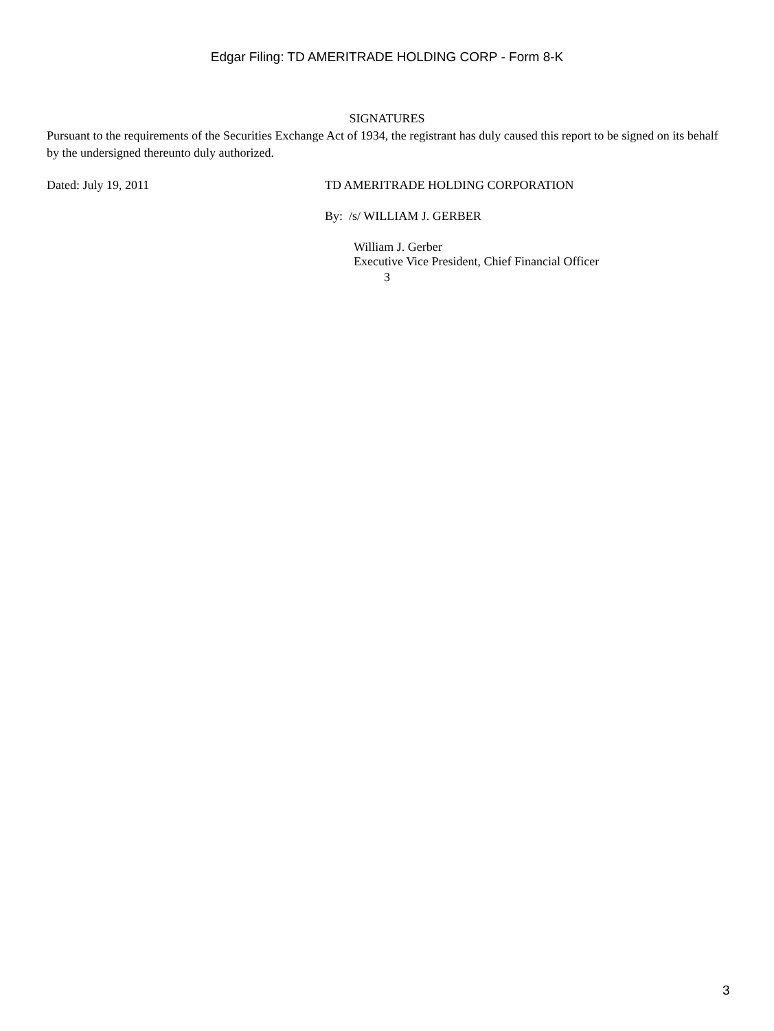Edgar Filing: TD AMERITRADE HOLDING CORP - Form 8-K
SIGNATURES
Pursuant to the requirements of the Securities Exchange Act of 1934, the registrant has duly caused this report to be signed on its behalf by the undersigned thereunto duly authorized.
Dated: July 19, 2011 TD AMERITRADE HOLDING CORPORATION
By: /s/ WILLIAM J. GERBER
William J. Gerber
Executive Vice President, Chief Financial Officer
3
3